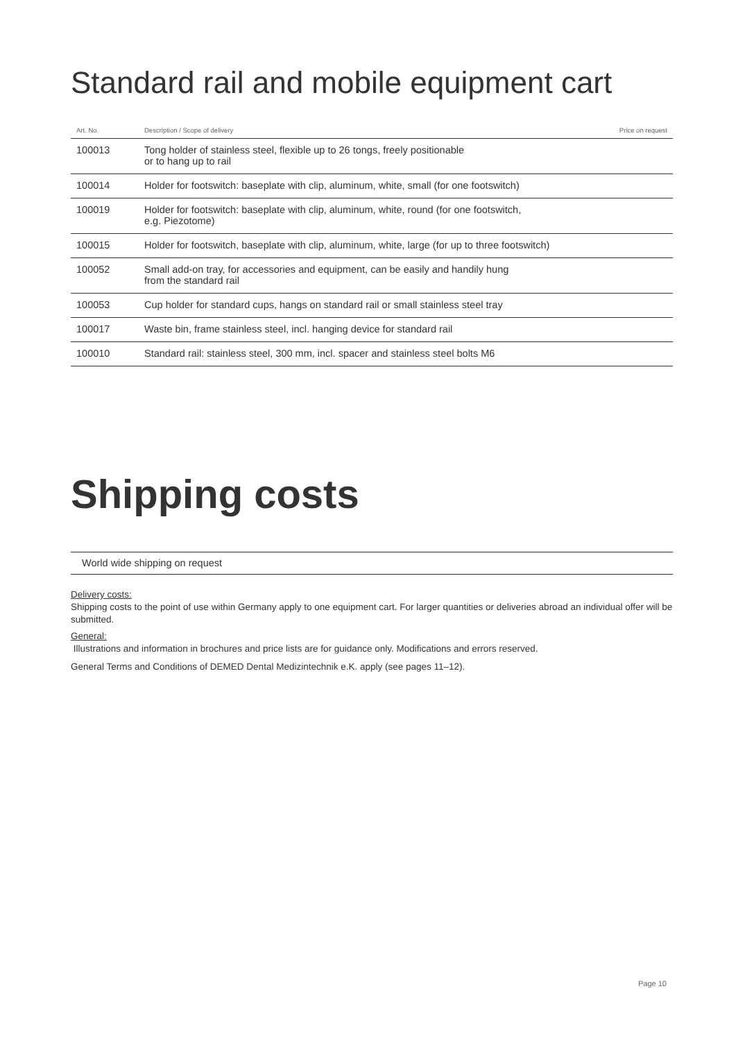Standard rail and mobile equipment cart
| Art. No. | Description / Scope of delivery | Price on request |
| --- | --- | --- |
| 100013 | Tong holder of stainless steel, flexible up to 26 tongs, freely positionable or to hang up to rail | |
| 100014 | Holder for footswitch: baseplate with clip, aluminum, white, small (for one footswitch) | |
| 100019 | Holder for footswitch: baseplate with clip, aluminum, white, round (for one footswitch, e.g. Piezotome) | |
| 100015 | Holder for footswitch, baseplate with clip, aluminum, white, large (for up to three footswitch) | |
| 100052 | Small add-on tray, for accessories and equipment, can be easily and handily hung from the standard rail | |
| 100053 | Cup holder for standard cups, hangs on standard rail or small stainless steel tray | |
| 100017 | Waste bin, frame stainless steel, incl. hanging device for standard rail | |
| 100010 | Standard rail: stainless steel, 300 mm, incl. spacer and stainless steel bolts M6 | |
Shipping costs
World wide shipping on request
Delivery costs:
Shipping costs to the point of use within Germany apply to one equipment cart. For larger quantities or deliveries abroad an individual offer will be submitted.
General:
Illustrations and information in brochures and price lists are for guidance only. Modifications and errors reserved.
General Terms and Conditions of DEMED Dental Medizintechnik e.K. apply (see pages 11–12).
Page 10